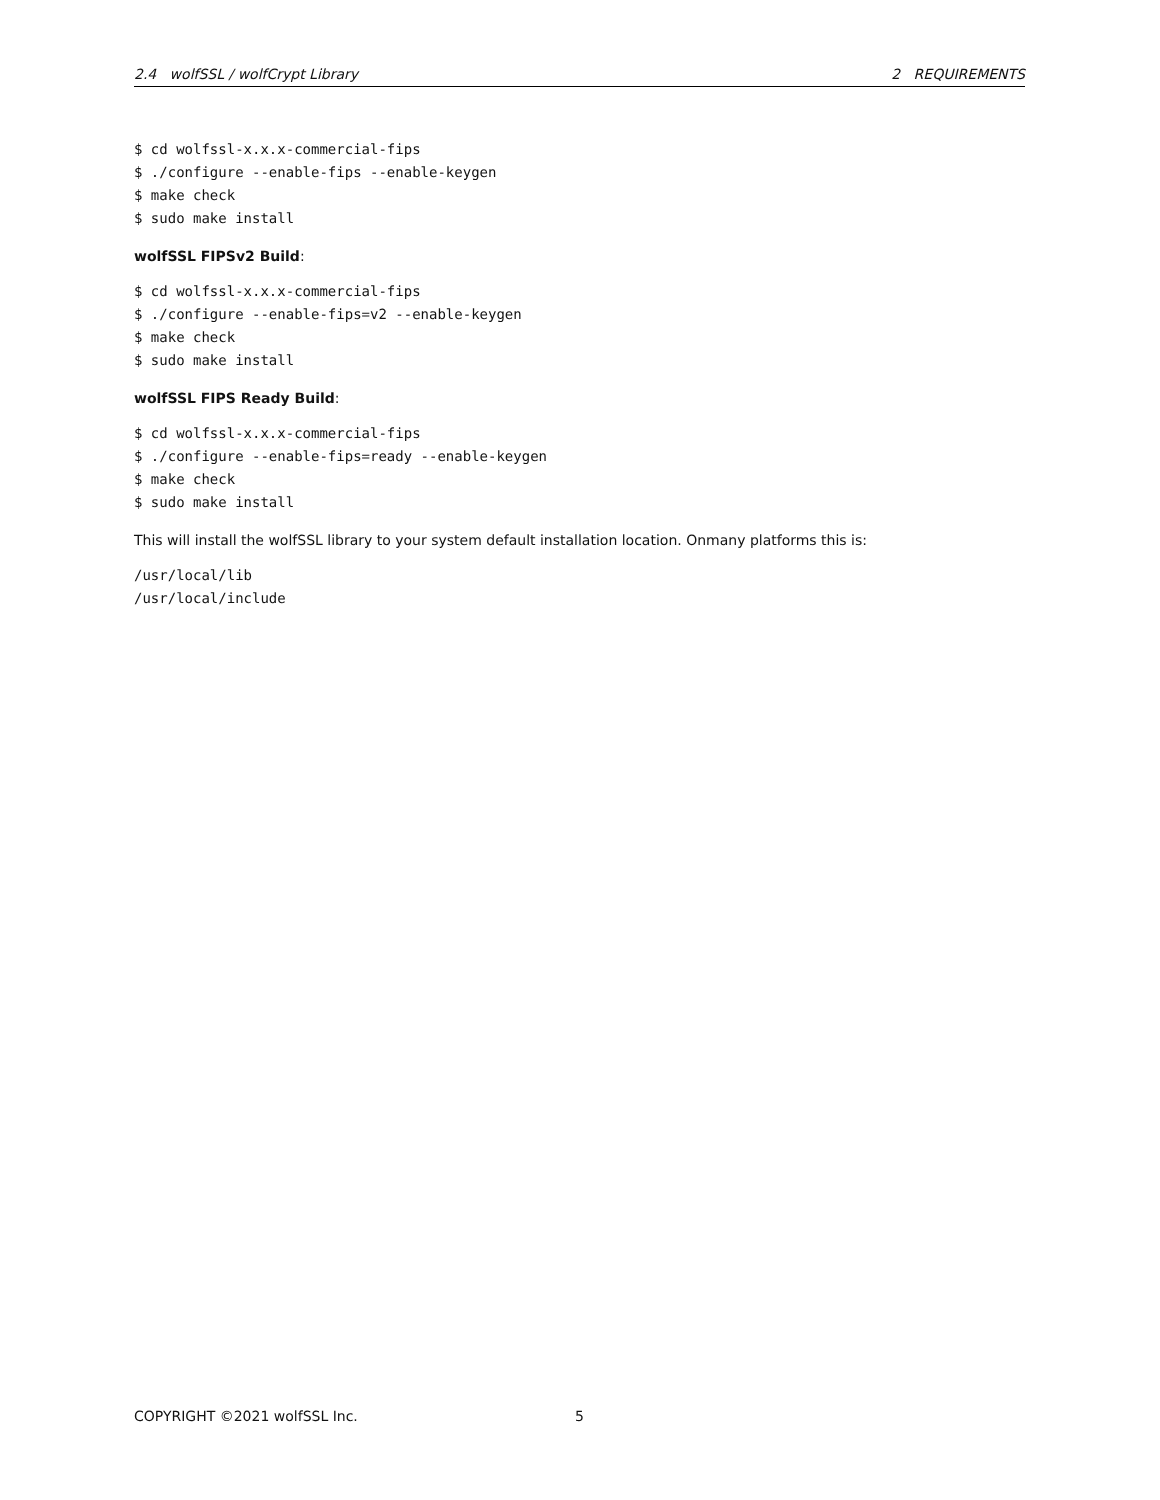2.4 wolfSSL / wolfCrypt Library 2 REQUIREMENTS
$ cd wolfssl-x.x.x-commercial-fips
$ ./configure --enable-fips --enable-keygen
$ make check
$ sudo make install
wolfSSL FIPSv2 Build:
$ cd wolfssl-x.x.x-commercial-fips
$ ./configure --enable-fips=v2 --enable-keygen
$ make check
$ sudo make install
wolfSSL FIPS Ready Build:
$ cd wolfssl-x.x.x-commercial-fips
$ ./configure --enable-fips=ready --enable-keygen
$ make check
$ sudo make install
This will install the wolfSSL library to your system default installation location. Onmany platforms this is:
/usr/local/lib
/usr/local/include
COPYRIGHT ©2021 wolfSSL Inc. 5